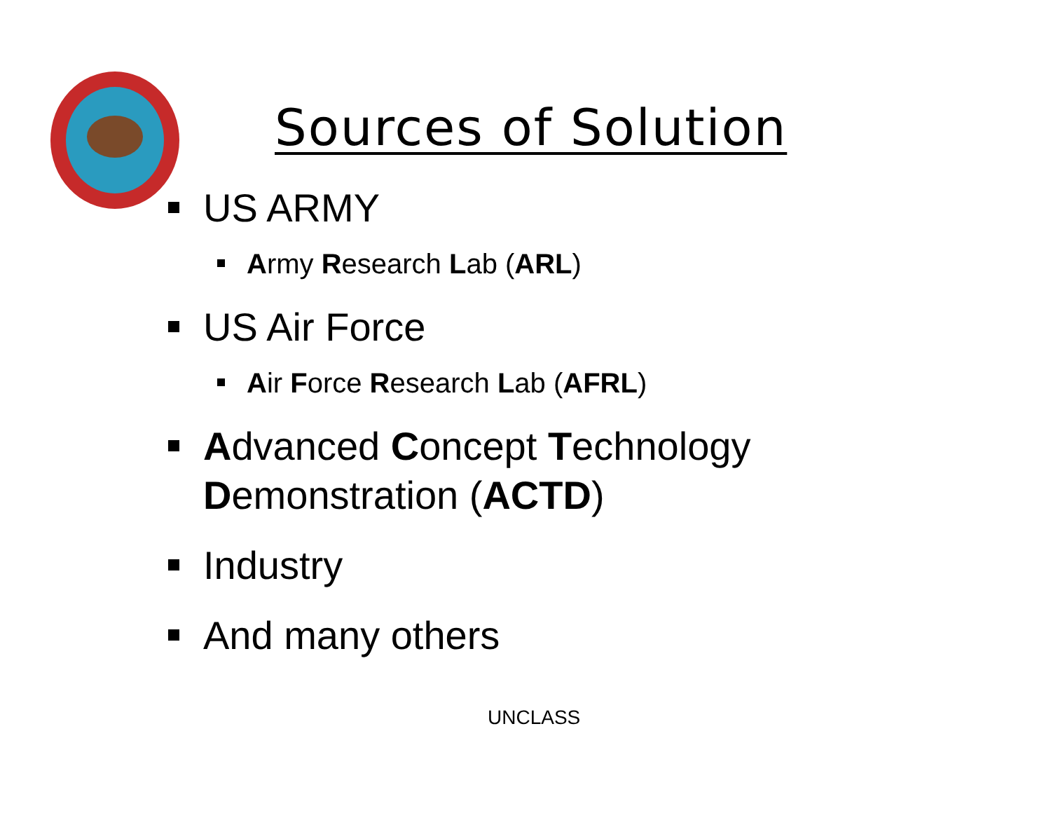Sources of Solution
US ARMY
Army Research Lab (ARL)
US Air Force
Air Force Research Lab (AFRL)
Advanced Concept Technology Demonstration (ACTD)
Industry
And many others
UNCLASS